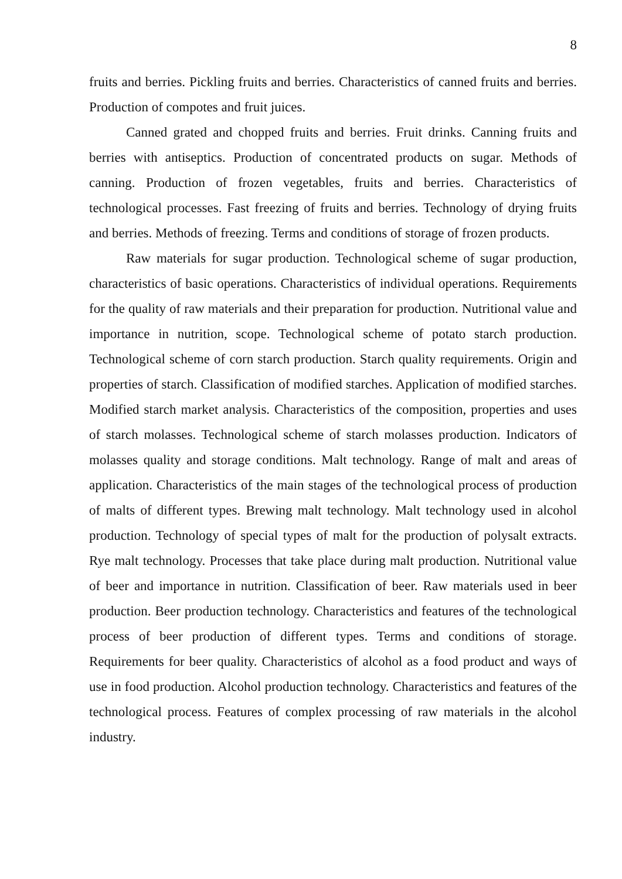8
fruits and berries. Pickling fruits and berries. Characteristics of canned fruits and berries. Production of compotes and fruit juices.
Canned grated and chopped fruits and berries. Fruit drinks. Canning fruits and berries with antiseptics. Production of concentrated products on sugar. Methods of canning. Production of frozen vegetables, fruits and berries. Characteristics of technological processes. Fast freezing of fruits and berries. Technology of drying fruits and berries. Methods of freezing. Terms and conditions of storage of frozen products.
Raw materials for sugar production. Technological scheme of sugar production, characteristics of basic operations. Characteristics of individual operations. Requirements for the quality of raw materials and their preparation for production. Nutritional value and importance in nutrition, scope. Technological scheme of potato starch production. Technological scheme of corn starch production. Starch quality requirements. Origin and properties of starch. Classification of modified starches. Application of modified starches. Modified starch market analysis. Characteristics of the composition, properties and uses of starch molasses. Technological scheme of starch molasses production. Indicators of molasses quality and storage conditions. Malt technology. Range of malt and areas of application. Characteristics of the main stages of the technological process of production of malts of different types. Brewing malt technology. Malt technology used in alcohol production. Technology of special types of malt for the production of polysalt extracts. Rye malt technology. Processes that take place during malt production. Nutritional value of beer and importance in nutrition. Classification of beer. Raw materials used in beer production. Beer production technology. Characteristics and features of the technological process of beer production of different types. Terms and conditions of storage. Requirements for beer quality. Characteristics of alcohol as a food product and ways of use in food production. Alcohol production technology. Characteristics and features of the technological process. Features of complex processing of raw materials in the alcohol industry.